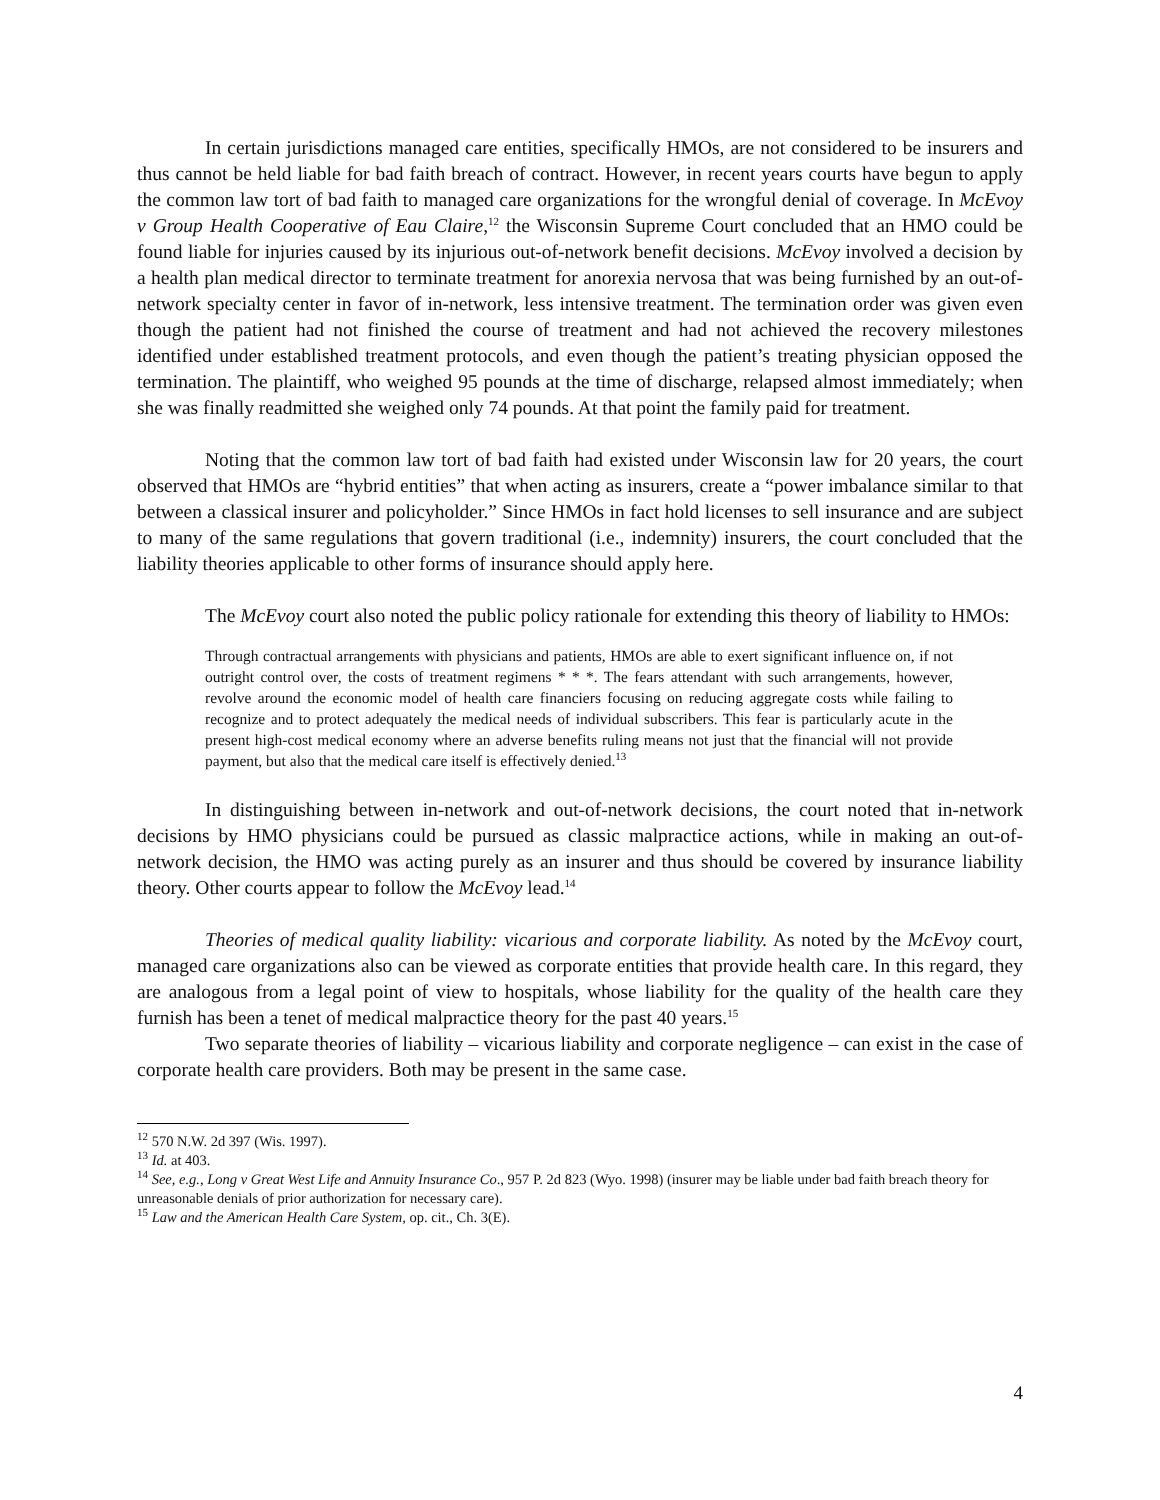In certain jurisdictions managed care entities, specifically HMOs, are not considered to be insurers and thus cannot be held liable for bad faith breach of contract. However, in recent years courts have begun to apply the common law tort of bad faith to managed care organizations for the wrongful denial of coverage. In McEvoy v Group Health Cooperative of Eau Claire,<sup>12</sup> the Wisconsin Supreme Court concluded that an HMO could be found liable for injuries caused by its injurious out-of-network benefit decisions. McEvoy involved a decision by a health plan medical director to terminate treatment for anorexia nervosa that was being furnished by an out-of-network specialty center in favor of in-network, less intensive treatment. The termination order was given even though the patient had not finished the course of treatment and had not achieved the recovery milestones identified under established treatment protocols, and even though the patient’s treating physician opposed the termination. The plaintiff, who weighed 95 pounds at the time of discharge, relapsed almost immediately; when she was finally readmitted she weighed only 74 pounds. At that point the family paid for treatment.
Noting that the common law tort of bad faith had existed under Wisconsin law for 20 years, the court observed that HMOs are “hybrid entities” that when acting as insurers, create a “power imbalance similar to that between a classical insurer and policyholder.” Since HMOs in fact hold licenses to sell insurance and are subject to many of the same regulations that govern traditional (i.e., indemnity) insurers, the court concluded that the liability theories applicable to other forms of insurance should apply here.
The McEvoy court also noted the public policy rationale for extending this theory of liability to HMOs:
Through contractual arrangements with physicians and patients, HMOs are able to exert significant influence on, if not outright control over, the costs of treatment regimens * * *. The fears attendant with such arrangements, however, revolve around the economic model of health care financiers focusing on reducing aggregate costs while failing to recognize and to protect adequately the medical needs of individual subscribers. This fear is particularly acute in the present high-cost medical economy where an adverse benefits ruling means not just that the financial will not provide payment, but also that the medical care itself is effectively denied.<sup>13</sup>
In distinguishing between in-network and out-of-network decisions, the court noted that in-network decisions by HMO physicians could be pursued as classic malpractice actions, while in making an out-of-network decision, the HMO was acting purely as an insurer and thus should be covered by insurance liability theory. Other courts appear to follow the McEvoy lead.<sup>14</sup>
Theories of medical quality liability: vicarious and corporate liability. As noted by the McEvoy court, managed care organizations also can be viewed as corporate entities that provide health care. In this regard, they are analogous from a legal point of view to hospitals, whose liability for the quality of the health care they furnish has been a tenet of medical malpractice theory for the past 40 years.<sup>15</sup>
Two separate theories of liability – vicarious liability and corporate negligence – can exist in the case of corporate health care providers. Both may be present in the same case.
<sup>12</sup> 570 N.W. 2d 397 (Wis. 1997).
<sup>13</sup> Id. at 403.
<sup>14</sup> See, e.g., Long v Great West Life and Annuity Insurance Co., 957 P. 2d 823 (Wyo. 1998) (insurer may be liable under bad faith breach theory for unreasonable denials of prior authorization for necessary care).
<sup>15</sup> Law and the American Health Care System, op. cit., Ch. 3(E).
4